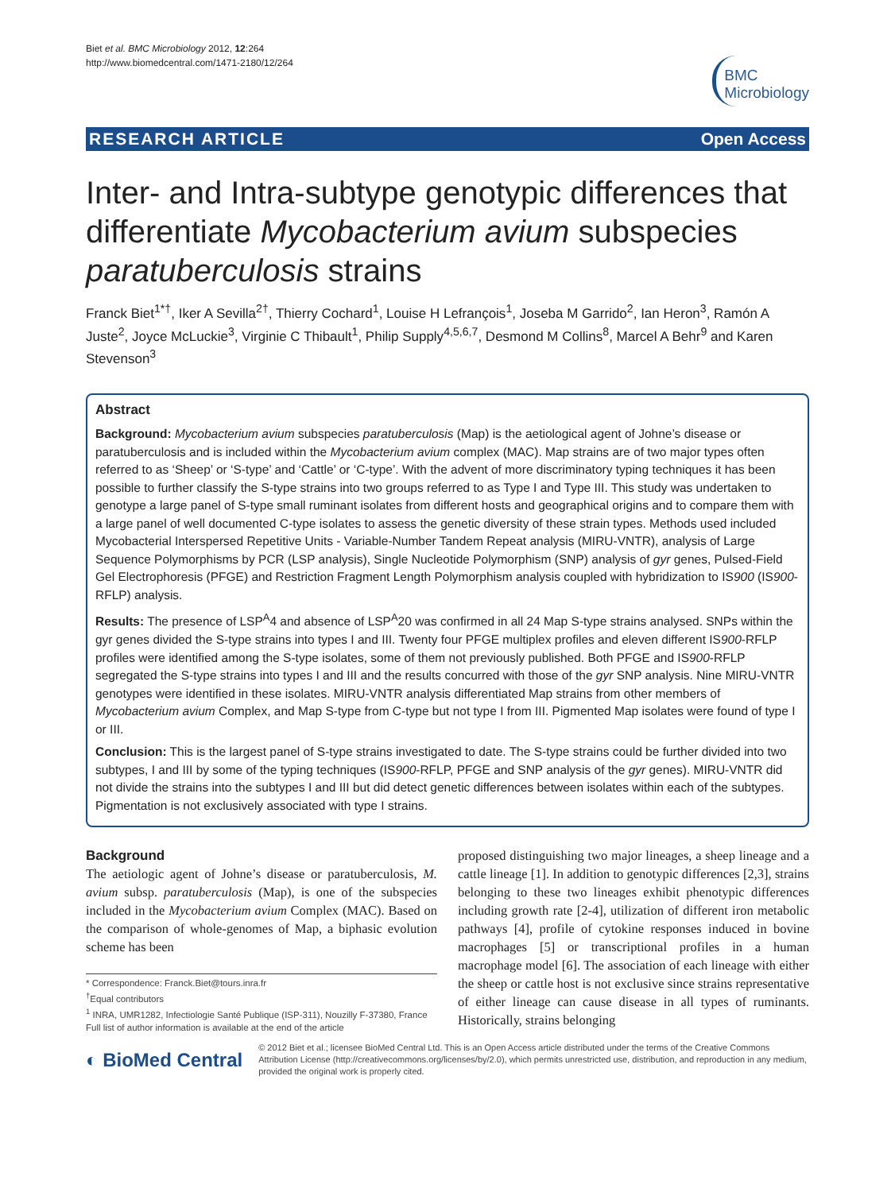Biet et al. BMC Microbiology 2012, 12:264
http://www.biomedcentral.com/1471-2180/12/264
BMC
Microbiology
RESEARCH ARTICLE Open Access
Inter- and Intra-subtype genotypic differences that differentiate Mycobacterium avium subspecies paratuberculosis strains
Franck Biet<sup>1*†</sup>, Iker A Sevilla<sup>2†</sup>, Thierry Cochard<sup>1</sup>, Louise H Lefrançois<sup>1</sup>, Joseba M Garrido<sup>2</sup>, Ian Heron<sup>3</sup>, Ramón A Juste<sup>2</sup>, Joyce McLuckie<sup>3</sup>, Virginie C Thibault<sup>1</sup>, Philip Supply<sup>4,5,6,7</sup>, Desmond M Collins<sup>8</sup>, Marcel A Behr<sup>9</sup> and Karen Stevenson<sup>3</sup>
Abstract
Background: Mycobacterium avium subspecies paratuberculosis (Map) is the aetiological agent of Johne’s disease or paratuberculosis and is included within the Mycobacterium avium complex (MAC). Map strains are of two major types often referred to as ‘Sheep’ or ‘S-type’ and ‘Cattle’ or ‘C-type’. With the advent of more discriminatory typing techniques it has been possible to further classify the S-type strains into two groups referred to as Type I and Type III. This study was undertaken to genotype a large panel of S-type small ruminant isolates from different hosts and geographical origins and to compare them with a large panel of well documented C-type isolates to assess the genetic diversity of these strain types. Methods used included Mycobacterial Interspersed Repetitive Units - Variable-Number Tandem Repeat analysis (MIRU-VNTR), analysis of Large Sequence Polymorphisms by PCR (LSP analysis), Single Nucleotide Polymorphism (SNP) analysis of gyr genes, Pulsed-Field Gel Electrophoresis (PFGE) and Restriction Fragment Length Polymorphism analysis coupled with hybridization to IS900 (IS900-RFLP) analysis.
Results: The presence of LSP<sup>A</sup>4 and absence of LSP<sup>A</sup>20 was confirmed in all 24 Map S-type strains analysed. SNPs within the gyr genes divided the S-type strains into types I and III. Twenty four PFGE multiplex profiles and eleven different IS900-RFLP profiles were identified among the S-type isolates, some of them not previously published. Both PFGE and IS900-RFLP segregated the S-type strains into types I and III and the results concurred with those of the gyr SNP analysis. Nine MIRU-VNTR genotypes were identified in these isolates. MIRU-VNTR analysis differentiated Map strains from other members of Mycobacterium avium Complex, and Map S-type from C-type but not type I from III. Pigmented Map isolates were found of type I or III.
Conclusion: This is the largest panel of S-type strains investigated to date. The S-type strains could be further divided into two subtypes, I and III by some of the typing techniques (IS900-RFLP, PFGE and SNP analysis of the gyr genes). MIRU-VNTR did not divide the strains into the subtypes I and III but did detect genetic differences between isolates within each of the subtypes. Pigmentation is not exclusively associated with type I strains.
Background
The aetiologic agent of Johne’s disease or paratuberculosis, M. avium subsp. paratuberculosis (Map), is one of the subspecies included in the Mycobacterium avium Complex (MAC). Based on the comparison of whole-genomes of Map, a biphasic evolution scheme has been
* Correspondence: Franck.Biet@tours.inra.fr
<sup>†</sup> Equal contributors
<sup>1</sup> INRA, UMR1282, Infectiologie Santé Publique (ISP-311), Nouzilly F-37380, France
Full list of author information is available at the end of the article
proposed distinguishing two major lineages, a sheep lineage and a cattle lineage [1]. In addition to genotypic differences [2,3], strains belonging to these two lineages exhibit phenotypic differences including growth rate [2-4], utilization of different iron metabolic pathways [4], profile of cytokine responses induced in bovine macrophages [5] or transcriptional profiles in a human macrophage model [6]. The association of each lineage with either the sheep or cattle host is not exclusive since strains representative of either lineage can cause disease in all types of ruminants. Historically, strains belonging
◐ BioMed Central
© 2012 Biet et al.; licensee BioMed Central Ltd. This is an Open Access article distributed under the terms of the Creative Commons Attribution License (http://creativecommons.org/licenses/by/2.0), which permits unrestricted use, distribution, and reproduction in any medium, provided the original work is properly cited.